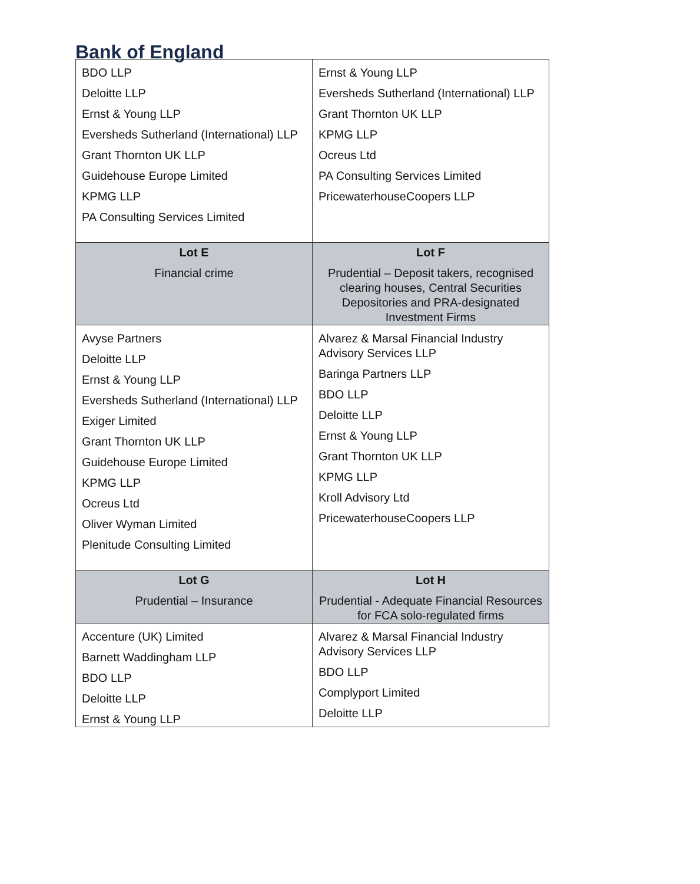Bank of England
| BDO LLP Deloitte LLP Ernst & Young LLP Eversheds Sutherland (International) LLP Grant Thornton UK LLP Guidehouse Europe Limited KPMG LLP PA Consulting Services Limited | Ernst & Young LLP Eversheds Sutherland (International) LLP Grant Thornton UK LLP KPMG LLP Ocreus Ltd PA Consulting Services Limited PricewaterhouseCoopers LLP |
| Lot E Financial crime | Lot F Prudential – Deposit takers, recognised clearing houses, Central Securities Depositories and PRA-designated Investment Firms |
| Avyse Partners Deloitte LLP Ernst & Young LLP Eversheds Sutherland (International) LLP Exiger Limited Grant Thornton UK LLP Guidehouse Europe Limited KPMG LLP Ocreus Ltd Oliver Wyman Limited Plenitude Consulting Limited | Alvarez & Marsal Financial Industry Advisory Services LLP Baringa Partners LLP BDO LLP Deloitte LLP Ernst & Young LLP Grant Thornton UK LLP KPMG LLP Kroll Advisory Ltd PricewaterhouseCoopers LLP |
| Lot G Prudential – Insurance | Lot H Prudential - Adequate Financial Resources for FCA solo-regulated firms |
| Accenture (UK) Limited Barnett Waddingham LLP BDO LLP Deloitte LLP Ernst & Young LLP | Alvarez & Marsal Financial Industry Advisory Services LLP BDO LLP Complyport Limited Deloitte LLP |